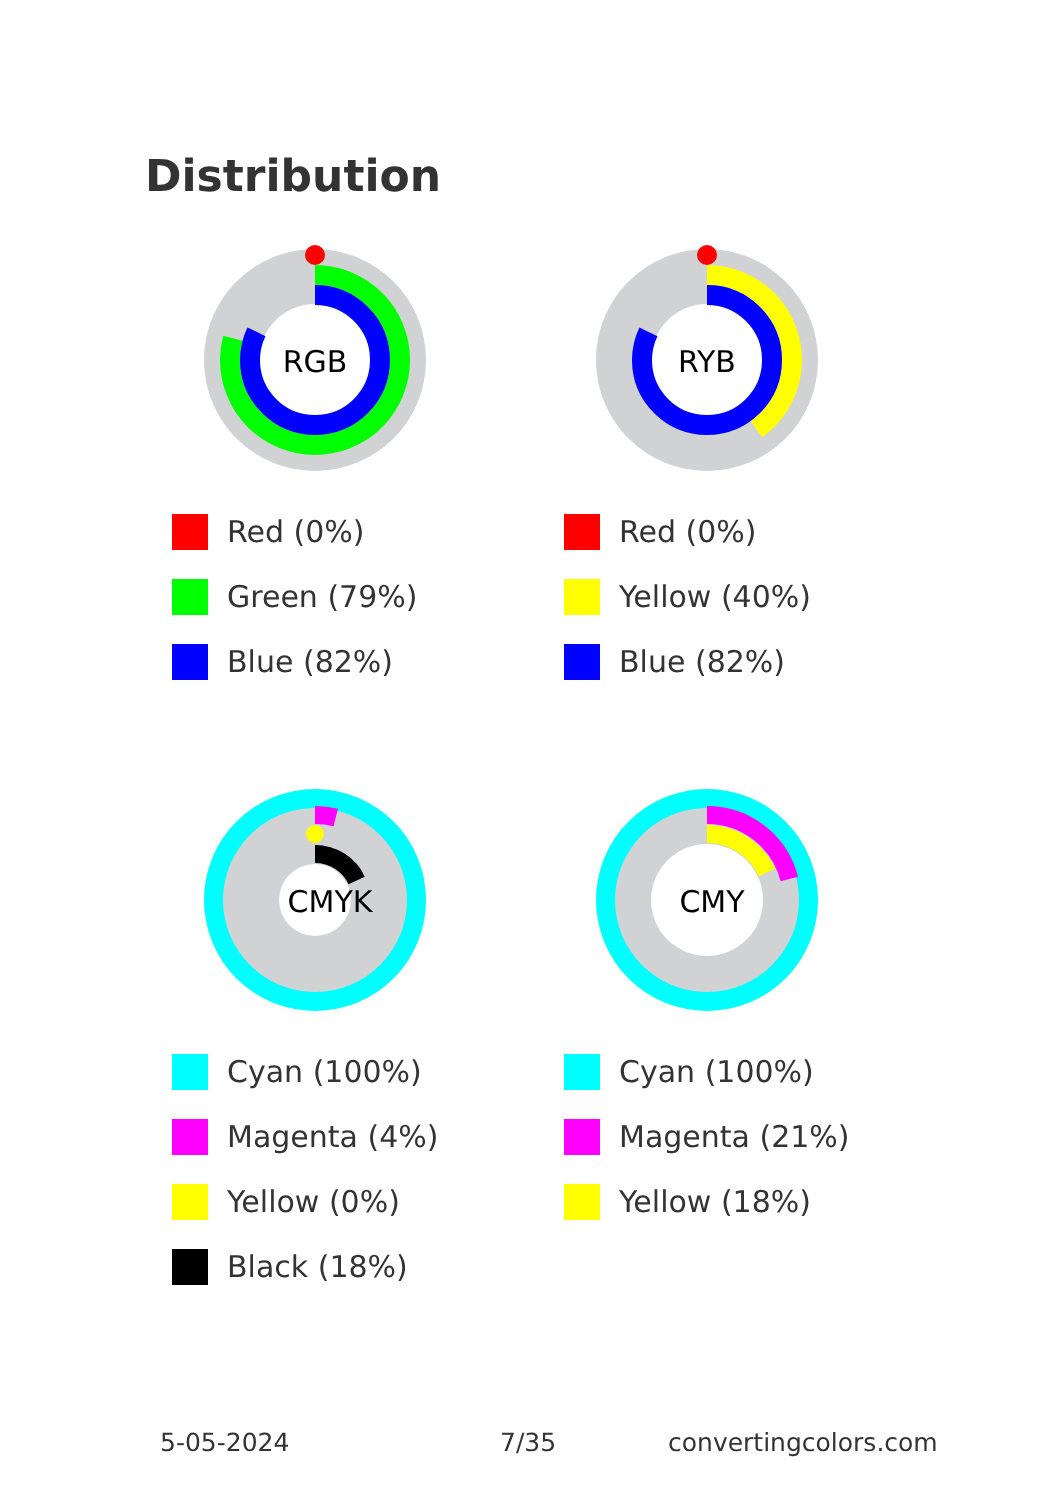Distribution
RGB
Red (0%)
Green (79%)
Blue (82%)
RYB
Red (0%)
Yellow (40%)
Blue (82%)
CMYK
Cyan (100%)
Magenta (4%)
Yellow (0%)
Black (18%)
CMY
Cyan (100%)
Magenta (21%)
Yellow (18%)
5-05-2024 7/35 convertingcolors.com